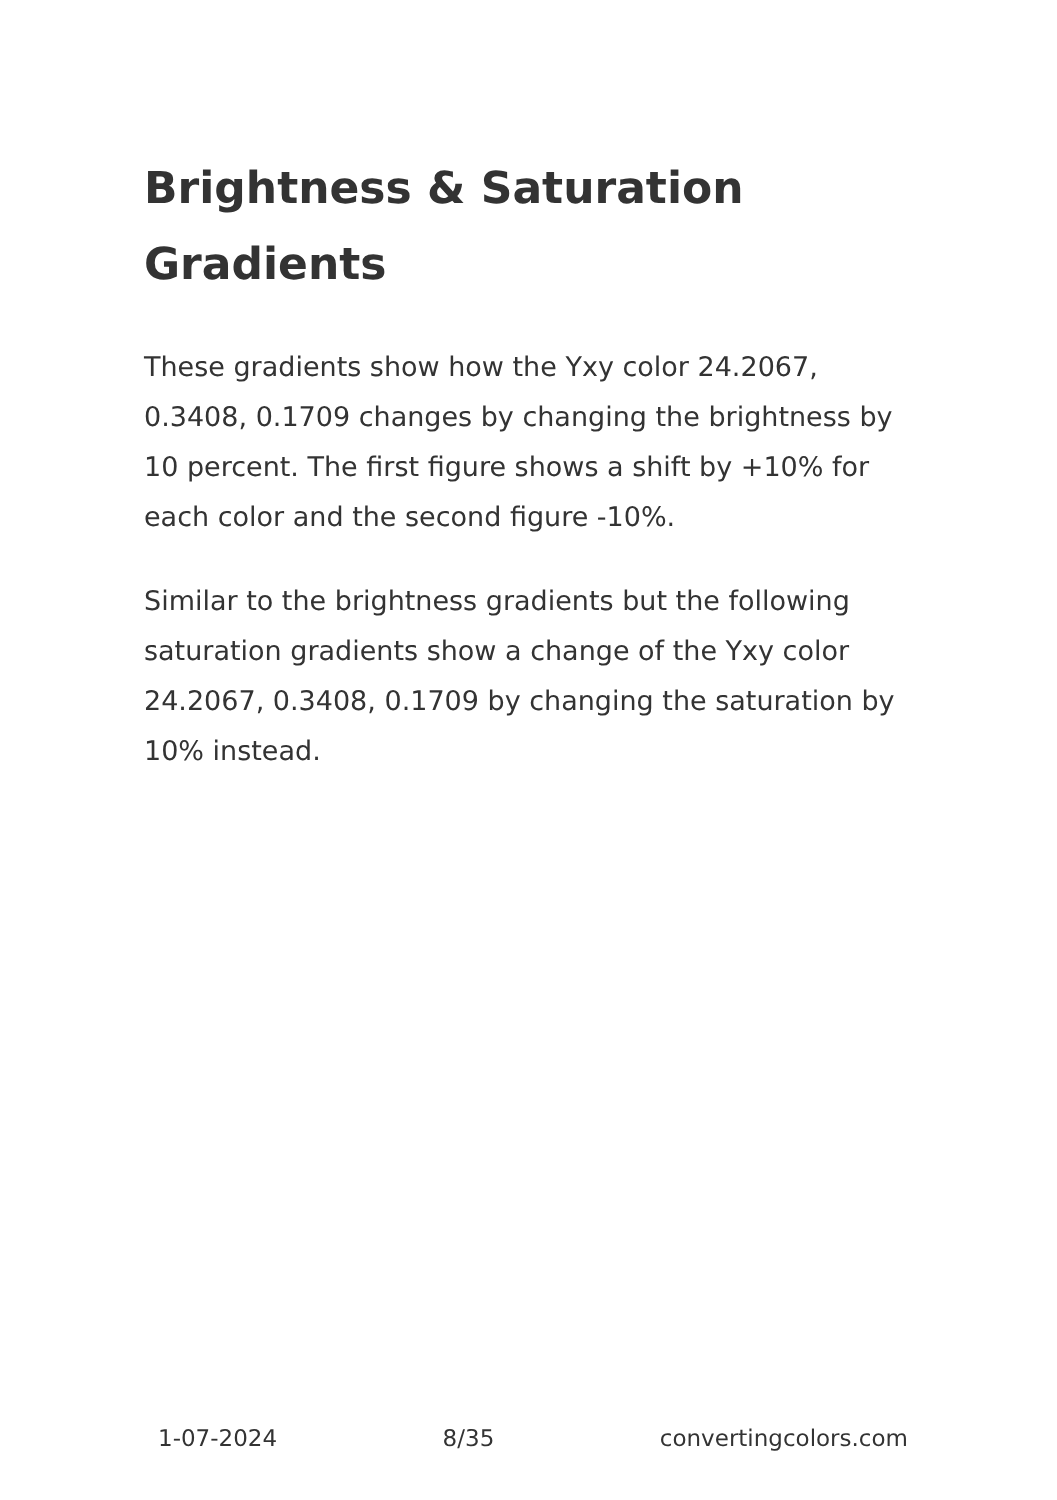Brightness & Saturation Gradients
These gradients show how the Yxy color 24.2067, 0.3408, 0.1709 changes by changing the brightness by 10 percent. The first figure shows a shift by +10% for each color and the second figure -10%.
Similar to the brightness gradients but the following saturation gradients show a change of the Yxy color 24.2067, 0.3408, 0.1709 by changing the saturation by 10% instead.
1-07-2024 8/35 convertingcolors.com